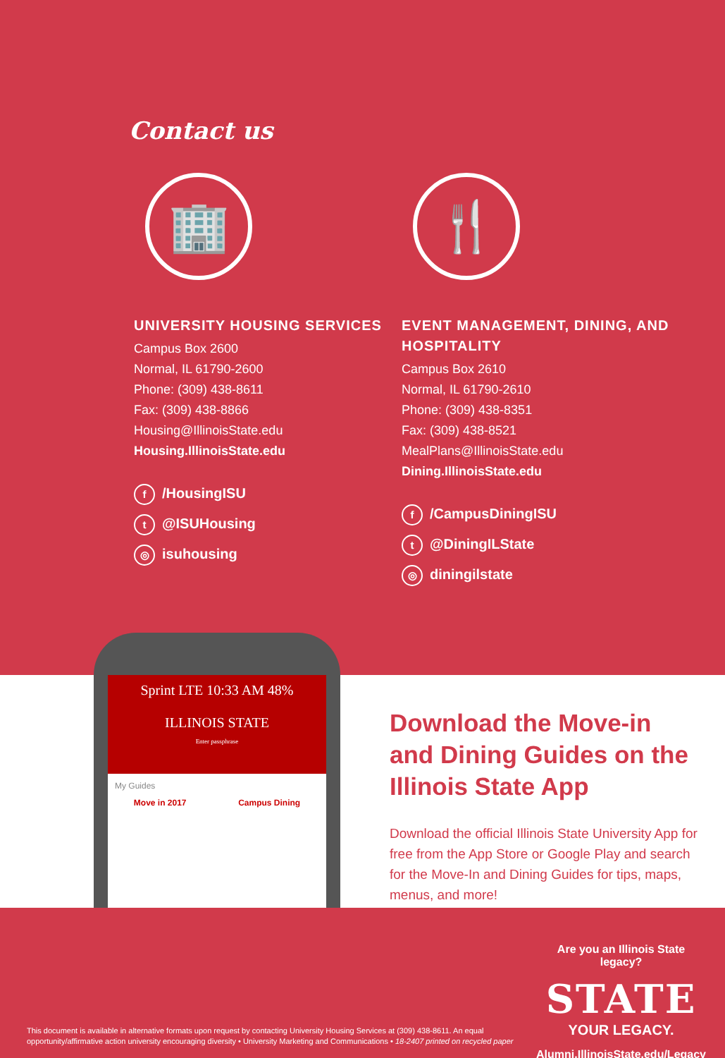Contact us
🏢
UNIVERSITY HOUSING SERVICES
Campus Box 2600
Normal, IL 61790-2600
Phone: (309) 438-8611
Fax: (309) 438-8866
Housing@IllinoisState.edu
Housing.IllinoisState.edu
f /HousingISU
t @ISUHousing
◎ isuhousing
🍴
EVENT MANAGEMENT, DINING, AND HOSPITALITY
Campus Box 2610
Normal, IL 61790-2610
Phone: (309) 438-8351
Fax: (309) 438-8521
MealPlans@IllinoisState.edu
Dining.IllinoisState.edu
f /CampusDiningISU
t @DiningILState
◎ diningilstate
Sprint LTE 10:33 AM 48%
ILLINOIS STATE
Enter passphrase
My Guides
Move in 2017 Campus Dining
Download the Move-in and Dining Guides on the Illinois State App
Download the official Illinois State University App for free from the App Store or Google Play and search for the Move-In and Dining Guides for tips, maps, menus, and more!
This document is available in alternative formats upon request by contacting University Housing Services at (309) 438-8611. An equal opportunity/affirmative action university encouraging diversity • University Marketing and Communications • 18-2407 printed on recycled paper
Are you an Illinois State legacy?
STATE
YOUR LEGACY.
Alumni.IllinoisState.edu/Legacy